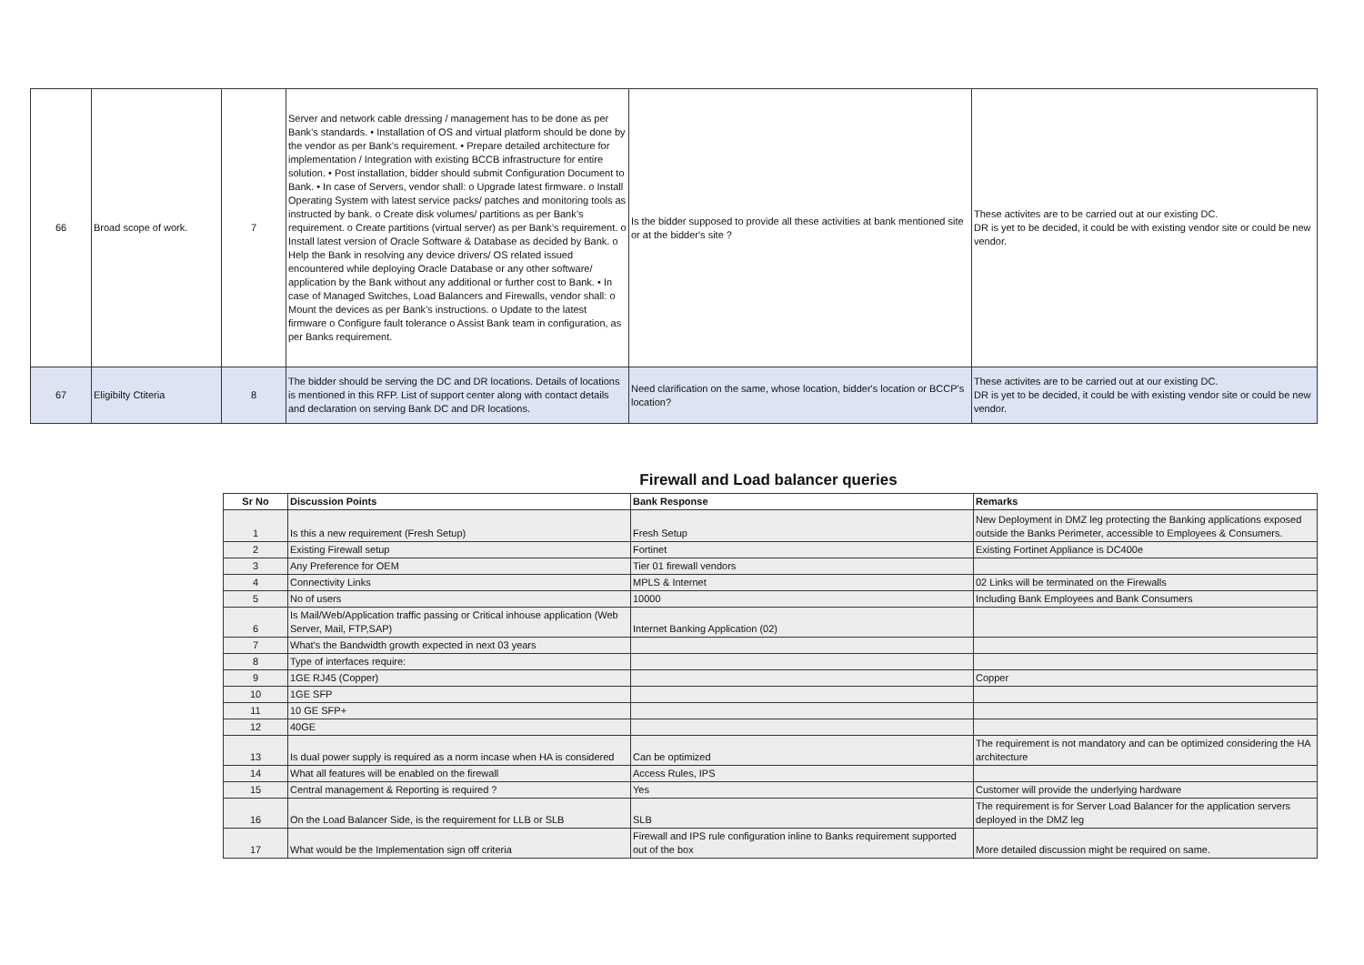| 66 | Broad scope of work. | 7 | Server and network cable dressing / management has to be done as per Bank’s standards. • Installation of OS and virtual platform should be done by the vendor as per Bank’s requirement. • Prepare detailed architecture for implementation / Integration with existing BCCB infrastructure for entire solution. • Post installation, bidder should submit Configuration Document to Bank. • In case of Servers, vendor shall: o Upgrade latest firmware. o Install Operating System with latest service packs/ patches and monitoring tools as instructed by bank. o Create disk volumes/ partitions as per Bank’s requirement. o Create partitions (virtual server) as per Bank’s requirement. o Install latest version of Oracle Software & Database as decided by Bank. o Help the Bank in resolving any device drivers/ OS related issued encountered while deploying Oracle Database or any other software/ application by the Bank without any additional or further cost to Bank. • In case of Managed Switches, Load Balancers and Firewalls, vendor shall: o Mount the devices as per Bank’s instructions. o Update to the latest firmware o Configure fault tolerance o Assist Bank team in configuration, as per Banks requirement. | Is the bidder supposed to provide all these activities at bank mentioned site or at the bidder's site ? | These activites are to be carried out at our existing DC. DR is yet to be decided, it could be with existing vendor site or could be new vendor. |
| 67 | Eligibilty Ctiteria | 8 | The bidder should be serving the DC and DR locations. Details of locations is mentioned in this RFP. List of support center along with contact details and declaration on serving Bank DC and DR locations. | Need clarification on the same, whose location, bidder's location or BCCP's location? | These activites are to be carried out at our existing DC. DR is yet to be decided, it could be with existing vendor site or could be new vendor. |
Firewall and Load balancer queries
| Sr No | Discussion Points | Bank Response | Remarks |
| --- | --- | --- | --- |
| 1 | Is this a new requirement (Fresh Setup) | Fresh Setup | New Deployment in DMZ leg protecting the Banking applications exposed outside the Banks Perimeter, accessible to Employees & Consumers. |
| 2 | Existing Firewall setup | Fortinet | Existing Fortinet Appliance is DC400e |
| 3 | Any Preference for OEM | Tier 01 firewall vendors | |
| 4 | Connectivity Links | MPLS & Internet | 02 Links will be terminated on the Firewalls |
| 5 | No of users | 10000 | Including Bank Employees and Bank Consumers |
| 6 | Is Mail/Web/Application traffic passing or Critical inhouse application (Web Server, Mail, FTP,SAP) | Internet Banking Application (02) | |
| 7 | What's the Bandwidth growth expected in next 03 years | | |
| 8 | Type of interfaces require: | | |
| 9 | 1GE RJ45 (Copper) | | Copper |
| 10 | 1GE SFP | | |
| 11 | 10 GE SFP+ | | |
| 12 | 40GE | | |
| 13 | Is dual power supply is required as a norm incase when HA is considered | Can be optimized | The requirement is not mandatory and can be optimized considering the HA architecture |
| 14 | What all features will be enabled on the firewall | Access Rules, IPS | |
| 15 | Central management & Reporting is required ? | Yes | Customer will provide the underlying hardware |
| 16 | On the Load Balancer Side, is the requirement for LLB or SLB | SLB | The requirement is for Server Load Balancer for the application servers deployed in the DMZ leg |
| 17 | What would be the Implementation sign off criteria | Firewall and IPS rule configuration inline to Banks requirement supported out of the box | More detailed discussion might be required on same. |